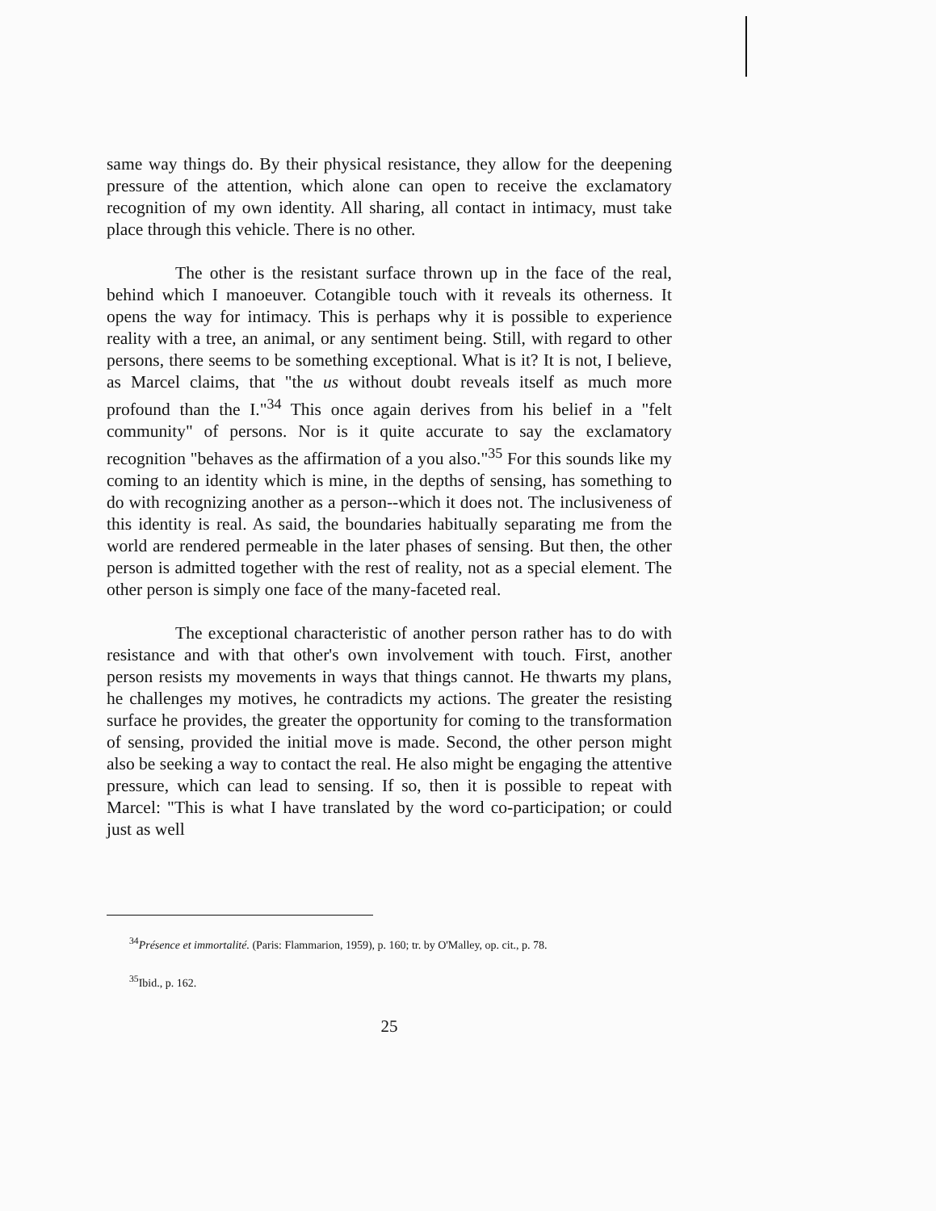same way things do. By their physical resistance, they allow for the deepening pressure of the attention, which alone can open to receive the exclamatory recognition of my own identity. All sharing, all contact in intimacy, must take place through this vehicle. There is no other.
The other is the resistant surface thrown up in the face of the real, behind which I manoeuver. Cotangible touch with it reveals its otherness. It opens the way for intimacy. This is perhaps why it is possible to experience reality with a tree, an animal, or any sentiment being. Still, with regard to other persons, there seems to be something exceptional. What is it? It is not, I believe, as Marcel claims, that "the us without doubt reveals itself as much more profound than the I."<sup>34</sup> This once again derives from his belief in a "felt community" of persons. Nor is it quite accurate to say the exclamatory recognition "behaves as the affirmation of a you also."<sup>35</sup> For this sounds like my coming to an identity which is mine, in the depths of sensing, has something to do with recognizing another as a person--which it does not. The inclusiveness of this identity is real. As said, the boundaries habitually separating me from the world are rendered permeable in the later phases of sensing. But then, the other person is admitted together with the rest of reality, not as a special element. The other person is simply one face of the many-faceted real.
The exceptional characteristic of another person rather has to do with resistance and with that other's own involvement with touch. First, another person resists my movements in ways that things cannot. He thwarts my plans, he challenges my motives, he contradicts my actions. The greater the resisting surface he provides, the greater the opportunity for coming to the transformation of sensing, provided the initial move is made. Second, the other person might also be seeking a way to contact the real. He also might be engaging the attentive pressure, which can lead to sensing. If so, then it is possible to repeat with Marcel: "This is what I have translated by the word co-participation; or could just as well
<sup>34</sup> Présence et immortalité. (Paris: Flammarion, 1959), p. 160; tr. by O'Malley, op. cit., p. 78.
<sup>35</sup> Ibid., p. 162.
25